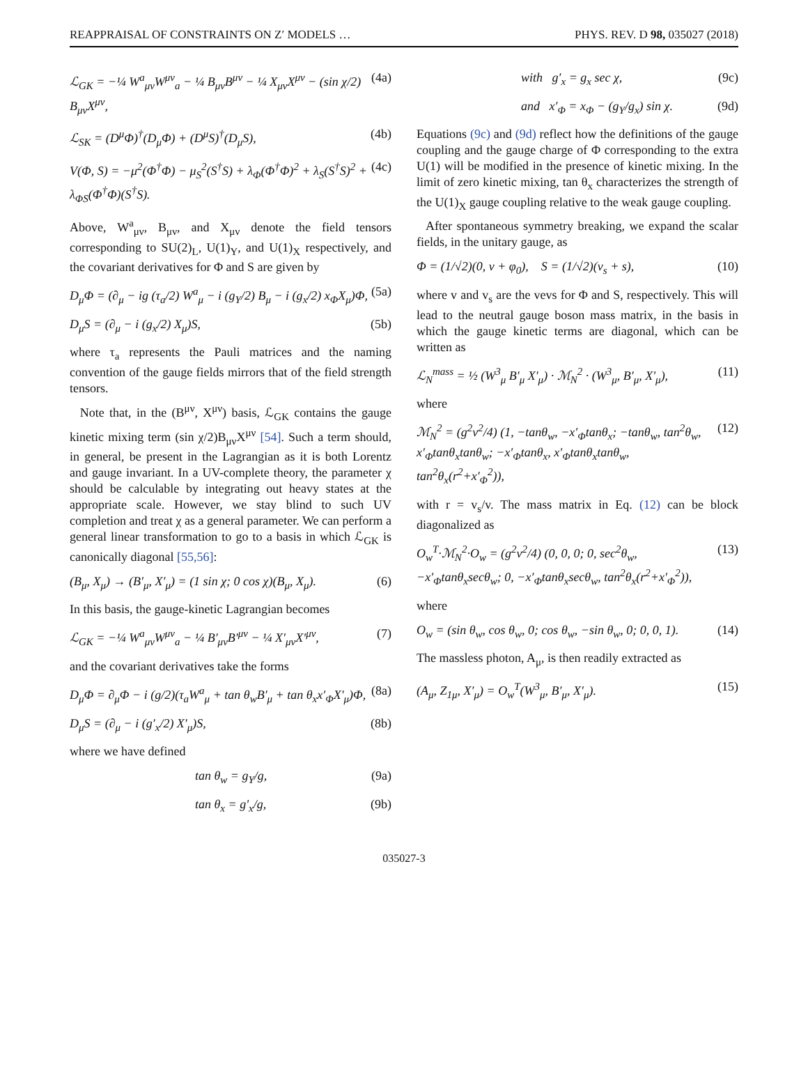REAPPRAISAL OF CONSTRAINTS ON Z′ MODELS … PHYS. REV. D 98, 035027 (2018)
ℒ<sub>GK</sub> = −¼ W<sup>a</sup><sub>μν</sub>W<sup>μν</sup><sub>a</sub> − ¼ B<sub>μν</sub>B<sup>μν</sup> − ¼ X<sub>μν</sub>X<sup>μν</sup> − (sin χ/2) B<sub>μν</sub>X<sup>μν</sup>, (4a)
ℒ<sub>SK</sub> = (D<sup>μ</sup>Φ)<sup>†</sup>(D<sub>μ</sub>Φ) + (D<sup>μ</sup>S)<sup>†</sup>(D<sub>μ</sub>S), (4b)
V(Φ, S) = −μ<sup>2</sup>(Φ<sup>†</sup>Φ) − μ<sub>S</sub><sup>2</sup>(S<sup>†</sup>S) + λ<sub>Φ</sub>(Φ<sup>†</sup>Φ)<sup>2</sup> + λ<sub>S</sub>(S<sup>†</sup>S)<sup>2</sup> + λ<sub>ΦS</sub>(Φ<sup>†</sup>Φ)(S<sup>†</sup>S). (4c)
Above, W<sup>a</sup><sub>μν</sub>, B<sub>μν</sub>, and X<sub>μν</sub> denote the field tensors corresponding to SU(2)<sub>L</sub>, U(1)<sub>Y</sub>, and U(1)<sub>X</sub> respectively, and the covariant derivatives for Φ and S are given by
D<sub>μ</sub>Φ = (∂<sub>μ</sub> − ig (τ<sub>a</sub>/2) W<sup>a</sup><sub>μ</sub> − i (g<sub>Y</sub>/2) B<sub>μ</sub> − i (g<sub>x</sub>/2) x<sub>Φ</sub>X<sub>μ</sub>)Φ, (5a)
D<sub>μ</sub>S = (∂<sub>μ</sub> − i (g<sub>x</sub>/2) X<sub>μ</sub>)S, (5b)
where τ<sub>a</sub> represents the Pauli matrices and the naming convention of the gauge fields mirrors that of the field strength tensors.
Note that, in the (B<sup>μν</sup>, X<sup>μν</sup>) basis, ℒ<sub>GK</sub> contains the gauge kinetic mixing term (sin χ/2)B<sub>μν</sub>X<sup>μν</sup> [54]. Such a term should, in general, be present in the Lagrangian as it is both Lorentz and gauge invariant. In a UV-complete theory, the parameter χ should be calculable by integrating out heavy states at the appropriate scale. However, we stay blind to such UV completion and treat χ as a general parameter. We can perform a general linear transformation to go to a basis in which ℒ<sub>GK</sub> is canonically diagonal [55,56]:
(B<sub>μ</sub>, X<sub>μ</sub>) → (B′<sub>μ</sub>, X′<sub>μ</sub>) = (1 sin χ; 0 cos χ)(B<sub>μ</sub>, X<sub>μ</sub>). (6)
In this basis, the gauge-kinetic Lagrangian becomes
ℒ<sub>GK</sub> = −¼ W<sup>a</sup><sub>μν</sub>W<sup>μν</sup><sub>a</sub> − ¼ B′<sub>μν</sub>B′<sup>μν</sup> − ¼ X′<sub>μν</sub>X′<sup>μν</sup>, (7)
and the covariant derivatives take the forms
D<sub>μ</sub>Φ = ∂<sub>μ</sub>Φ − i (g/2)(τ<sub>a</sub>W<sup>a</sup><sub>μ</sub> + tan θ<sub>w</sub>B′<sub>μ</sub> + tan θ<sub>x</sub>x′<sub>Φ</sub>X′<sub>μ</sub>)Φ, (8a)
D<sub>μ</sub>S = (∂<sub>μ</sub> − i (g′<sub>x</sub>/2) X′<sub>μ</sub>)S, (8b)
where we have defined
tan θ<sub>w</sub> = g<sub>Y</sub>/g, (9a)
tan θ<sub>x</sub> = g′<sub>x</sub>/g, (9b)
with g′<sub>x</sub> = g<sub>x</sub> sec χ, (9c)
and x′<sub>Φ</sub> = x<sub>Φ</sub> − (g<sub>Y</sub>/g<sub>x</sub>) sin χ. (9d)
Equations (9c) and (9d) reflect how the definitions of the gauge coupling and the gauge charge of Φ corresponding to the extra U(1) will be modified in the presence of kinetic mixing. In the limit of zero kinetic mixing, tan θ<sub>x</sub> characterizes the strength of the U(1)<sub>X</sub> gauge coupling relative to the weak gauge coupling.
After spontaneous symmetry breaking, we expand the scalar fields, in the unitary gauge, as
Φ = (1/√2)(0, v + φ<sub>0</sub>), S = (1/√2)(v<sub>s</sub> + s), (10)
where v and v<sub>s</sub> are the vevs for Φ and S, respectively. This will lead to the neutral gauge boson mass matrix, in the basis in which the gauge kinetic terms are diagonal, which can be written as
ℒ<sub>N</sub><sup>mass</sup> = ½ (W<sup>3</sup><sub>μ</sub> B′<sub>μ</sub> X′<sub>μ</sub>) · ℳ<sub>N</sub><sup>2</sup> · (W<sup>3</sup><sub>μ</sub>, B′<sub>μ</sub>, X′<sub>μ</sub>), (11)
where
ℳ<sub>N</sub><sup>2</sup> = (g<sup>2</sup>v<sup>2</sup>/4) (1, −tanθ<sub>w</sub>, −x′<sub>Φ</sub>tanθ<sub>x</sub>; −tanθ<sub>w</sub>, tan<sup>2</sup>θ<sub>w</sub>, x′<sub>Φ</sub>tanθ<sub>x</sub>tanθ<sub>w</sub>; −x′<sub>Φ</sub>tanθ<sub>x</sub>, x′<sub>Φ</sub>tanθ<sub>x</sub>tanθ<sub>w</sub>, tan<sup>2</sup>θ<sub>x</sub>(r<sup>2</sup>+x′<sub>Φ</sub><sup>2</sup>)), (12)
with r = v<sub>s</sub>/v. The mass matrix in Eq. (12) can be block diagonalized as
O<sub>w</sub><sup>T</sup>·ℳ<sub>N</sub><sup>2</sup>·O<sub>w</sub> = (g<sup>2</sup>v<sup>2</sup>/4) (0, 0, 0; 0, sec<sup>2</sup>θ<sub>w</sub>, −x′<sub>Φ</sub>tanθ<sub>x</sub>secθ<sub>w</sub>; 0, −x′<sub>Φ</sub>tanθ<sub>x</sub>secθ<sub>w</sub>, tan<sup>2</sup>θ<sub>x</sub>(r<sup>2</sup>+x′<sub>Φ</sub><sup>2</sup>)), (13)
where
O<sub>w</sub> = (sin θ<sub>w</sub>, cos θ<sub>w</sub>, 0; cos θ<sub>w</sub>, −sin θ<sub>w</sub>, 0; 0, 0, 1). (14)
The massless photon, A<sub>μ</sub>, is then readily extracted as
(A<sub>μ</sub>, Z<sub>1μ</sub>, X′<sub>μ</sub>) = O<sub>w</sub><sup>T</sup>(W<sup>3</sup><sub>μ</sub>, B′<sub>μ</sub>, X′<sub>μ</sub>). (15)
035027-3